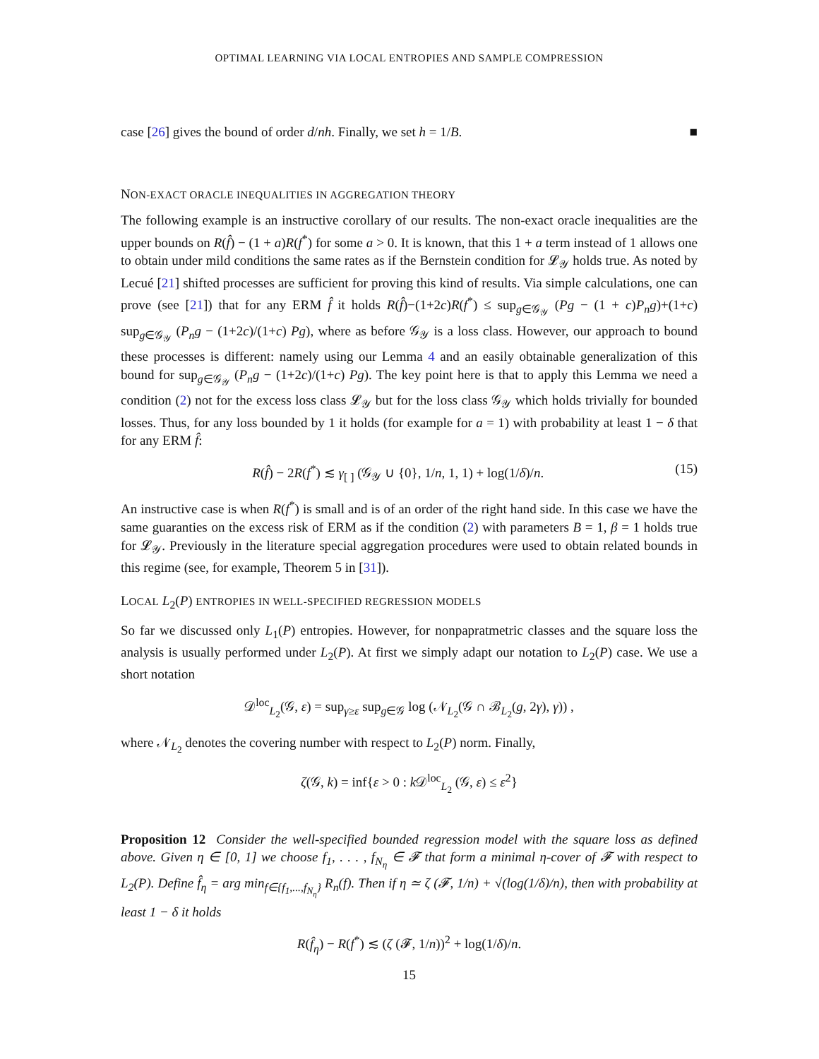OPTIMAL LEARNING VIA LOCAL ENTROPIES AND SAMPLE COMPRESSION
case [26] gives the bound of order d/nh. Finally, we set h = 1/B. ■
NON-EXACT ORACLE INEQUALITIES IN AGGREGATION THEORY
The following example is an instructive corollary of our results. The non-exact oracle inequalities are the upper bounds on R(f̂) − (1 + a)R(f<sup>*</sup>) for some a > 0. It is known, that this 1 + a term instead of 1 allows one to obtain under mild conditions the same rates as if the Bernstein condition for 𝓛<sub>𝒴</sub> holds true. As noted by Lecué [21] shifted processes are sufficient for proving this kind of results. Via simple calculations, one can prove (see [21]) that for any ERM f̂ it holds R(f̂)−(1+2c)R(f<sup>*</sup>) ≤ sup<sub>g∈𝒢<sub>𝒴</sub></sub> (Pg − (1 + c)P<sub>n</sub>g)+(1+c) sup<sub>g∈𝒢<sub>𝒴</sub></sub> (P<sub>n</sub>g − (1+2c)/(1+c) Pg), where as before 𝒢<sub>𝒴</sub> is a loss class. However, our approach to bound these processes is different: namely using our Lemma 4 and an easily obtainable generalization of this bound for sup<sub>g∈𝒢<sub>𝒴</sub></sub> (P<sub>n</sub>g − (1+2c)/(1+c) Pg). The key point here is that to apply this Lemma we need a condition (2) not for the excess loss class 𝓛<sub>𝒴</sub> but for the loss class 𝒢<sub>𝒴</sub> which holds trivially for bounded losses. Thus, for any loss bounded by 1 it holds (for example for a = 1) with probability at least 1 − δ that for any ERM f̂:
R(f̂) − 2R(f<sup>*</sup>) ≲ γ<sub>[ ]</sub> (𝒢<sub>𝒴</sub> ∪ {0}, 1/n, 1, 1) + log(1/δ)/n. (15)
An instructive case is when R(f<sup>*</sup>) is small and is of an order of the right hand side. In this case we have the same guaranties on the excess risk of ERM as if the condition (2) with parameters B = 1, β = 1 holds true for 𝓛<sub>𝒴</sub>. Previously in the literature special aggregation procedures were used to obtain related bounds in this regime (see, for example, Theorem 5 in [31]).
LOCAL L<sub>2</sub>(P) ENTROPIES IN WELL-SPECIFIED REGRESSION MODELS
So far we discussed only L<sub>1</sub>(P) entropies. However, for nonpapratmetric classes and the square loss the analysis is usually performed under L<sub>2</sub>(P). At first we simply adapt our notation to L<sub>2</sub>(P) case. We use a short notation
𝒟<sup>loc</sup><sub>L<sub>2</sub></sub>(𝒢, ε) = sup<sub>γ≥ε</sub> sup<sub>g∈𝒢</sub> log (𝒩<sub>L<sub>2</sub></sub>(𝒢 ∩ ℬ<sub>L<sub>2</sub></sub>(g, 2γ), γ)) ,
where 𝒩<sub>L<sub>2</sub></sub> denotes the covering number with respect to L<sub>2</sub>(P) norm. Finally,
ζ(𝒢, k) = inf{ε > 0 : k 𝒟<sup>loc</sup><sub>L<sub>2</sub></sub> (𝒢, ε) ≤ ε<sup>2</sup>}
Proposition 12 Consider the well-specified bounded regression model with the square loss as defined above. Given η ∈ [0, 1] we choose f<sub>1</sub>, . . . , f<sub>N<sub>η</sub></sub> ∈ 𝓕 that form a minimal η-cover of 𝓕 with respect to L<sub>2</sub>(P). Define f̂<sub>η</sub> = arg min<sub>f∈{f<sub>1</sub>,...,f<sub>N<sub>η</sub></sub>}</sub> R<sub>n</sub>(f). Then if η ≃ ζ (𝓕, 1/n) + √(log(1/δ)/n), then with probability at least 1 − δ it holds
R(f̂<sub>η</sub>) − R(f<sup>*</sup>) ≲ (ζ (𝓕, 1/n))<sup>2</sup> + log(1/δ)/n.
15